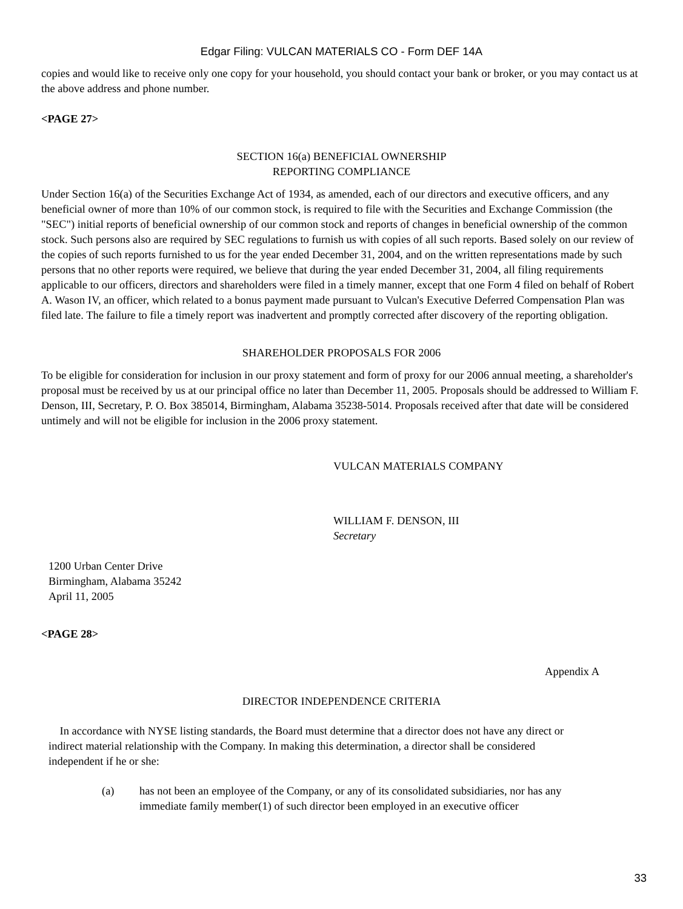Edgar Filing: VULCAN MATERIALS CO - Form DEF 14A
copies and would like to receive only one copy for your household, you should contact your bank or broker, or you may contact us at the above address and phone number.
<PAGE 27>
SECTION 16(a) BENEFICIAL OWNERSHIP
REPORTING COMPLIANCE
Under Section 16(a) of the Securities Exchange Act of 1934, as amended, each of our directors and executive officers, and any beneficial owner of more than 10% of our common stock, is required to file with the Securities and Exchange Commission (the "SEC") initial reports of beneficial ownership of our common stock and reports of changes in beneficial ownership of the common stock. Such persons also are required by SEC regulations to furnish us with copies of all such reports. Based solely on our review of the copies of such reports furnished to us for the year ended December 31, 2004, and on the written representations made by such persons that no other reports were required, we believe that during the year ended December 31, 2004, all filing requirements applicable to our officers, directors and shareholders were filed in a timely manner, except that one Form 4 filed on behalf of Robert A. Wason IV, an officer, which related to a bonus payment made pursuant to Vulcan's Executive Deferred Compensation Plan was filed late. The failure to file a timely report was inadvertent and promptly corrected after discovery of the reporting obligation.
SHAREHOLDER PROPOSALS FOR 2006
To be eligible for consideration for inclusion in our proxy statement and form of proxy for our 2006 annual meeting, a shareholder's proposal must be received by us at our principal office no later than December 11, 2005. Proposals should be addressed to William F. Denson, III, Secretary, P. O. Box 385014, Birmingham, Alabama 35238-5014. Proposals received after that date will be considered untimely and will not be eligible for inclusion in the 2006 proxy statement.
VULCAN MATERIALS COMPANY
WILLIAM F. DENSON, III
Secretary
1200 Urban Center Drive
Birmingham, Alabama 35242
April 11, 2005
<PAGE 28>
Appendix A
DIRECTOR INDEPENDENCE CRITERIA
In accordance with NYSE listing standards, the Board must determine that a director does not have any direct or indirect material relationship with the Company. In making this determination, a director shall be considered independent if he or she:
(a) has not been an employee of the Company, or any of its consolidated subsidiaries, nor has any immediate family member(1) of such director been employed in an executive officer
33